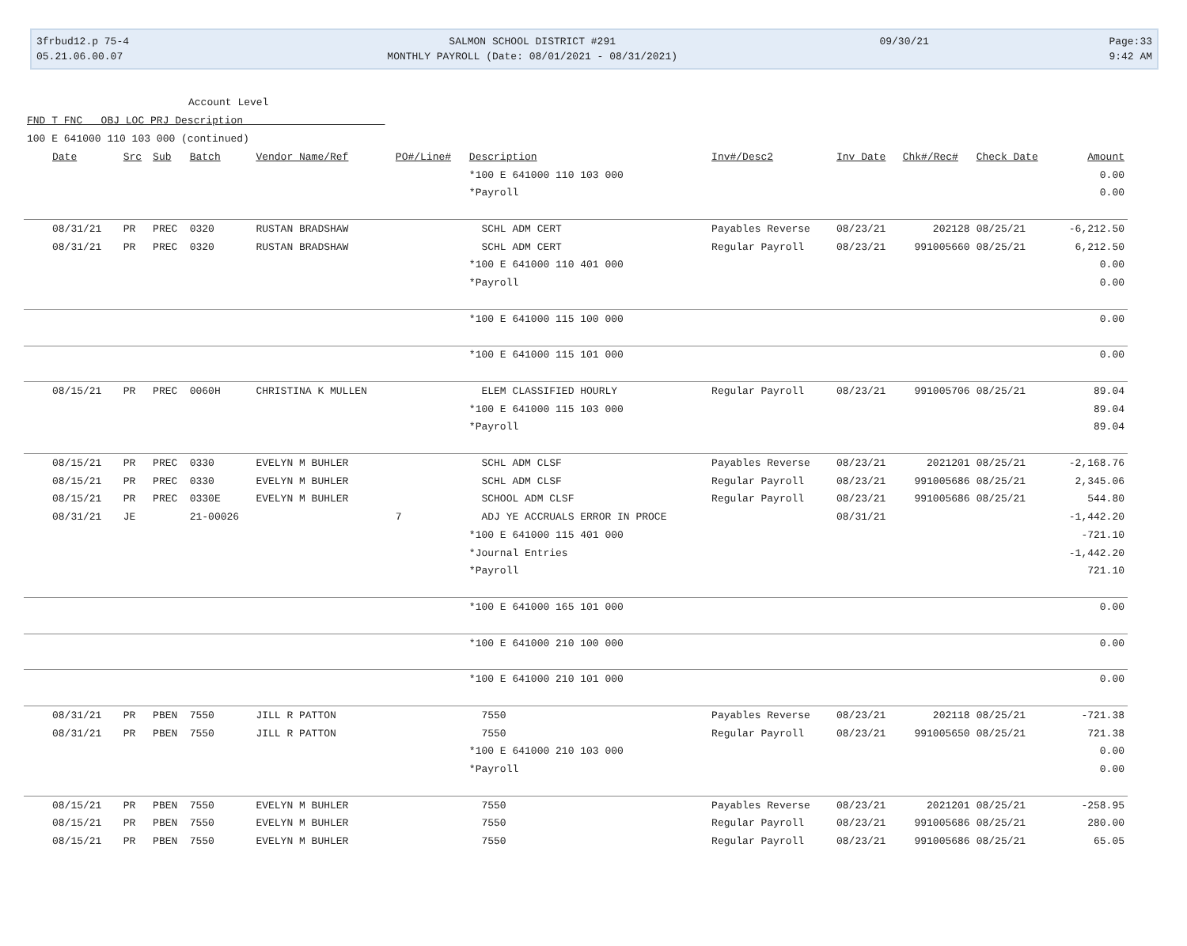3frbud12.p 75-4
SALMON SCHOOL DISTRICT #291
09/30/21
Page:33
05.21.06.00.07
MONTHLY PAYROLL (Date: 08/01/2021 - 08/31/2021)
9:42 AM
Account Level
FND T FNC OBJ LOC PRJ Description
100 E 641000 110 103 000 (continued)
| Date | Src | Sub | Batch | Vendor Name/Ref | PO#/Line# | Description | Inv#/Desc2 | Inv Date | Chk#/Rec# | Check Date | Amount |
| --- | --- | --- | --- | --- | --- | --- | --- | --- | --- | --- | --- |
| | | | | | | *100 E 641000 110 103 000 | | | | | 0.00 |
| | | | | | | *Payroll | | | | | 0.00 |
| 08/31/21 | PR | PREC | 0320 | RUSTAN BRADSHAW | | SCHL ADM CERT | Payables Reverse | 08/23/21 | 202128 | 08/25/21 | -6,212.50 |
| 08/31/21 | PR | PREC | 0320 | RUSTAN BRADSHAW | | SCHL ADM CERT | Regular Payroll | 08/23/21 | 991005660 | 08/25/21 | 6,212.50 |
| | | | | | | *100 E 641000 110 401 000 | | | | | 0.00 |
| | | | | | | *Payroll | | | | | 0.00 |
| | | | | | | *100 E 641000 115 100 000 | | | | | 0.00 |
| | | | | | | *100 E 641000 115 101 000 | | | | | 0.00 |
| 08/15/21 | PR | PREC | 0060H | CHRISTINA K MULLEN | | ELEM CLASSIFIED HOURLY | Regular Payroll | 08/23/21 | 991005706 | 08/25/21 | 89.04 |
| | | | | | | *100 E 641000 115 103 000 | | | | | 89.04 |
| | | | | | | *Payroll | | | | | 89.04 |
| 08/15/21 | PR | PREC | 0330 | EVELYN M BUHLER | | SCHL ADM CLSF | Payables Reverse | 08/23/21 | 2021201 | 08/25/21 | -2,168.76 |
| 08/15/21 | PR | PREC | 0330 | EVELYN M BUHLER | | SCHL ADM CLSF | Regular Payroll | 08/23/21 | 991005686 | 08/25/21 | 2,345.06 |
| 08/15/21 | PR | PREC | 0330E | EVELYN M BUHLER | | SCHOOL ADM CLSF | Regular Payroll | 08/23/21 | 991005686 | 08/25/21 | 544.80 |
| 08/31/21 | JE | | 21-00026 | | 7 | ADJ YE ACCRUALS ERROR IN PROCE | | 08/31/21 | | | -1,442.20 |
| | | | | | | *100 E 641000 115 401 000 | | | | | -721.10 |
| | | | | | | *Journal Entries | | | | | -1,442.20 |
| | | | | | | *Payroll | | | | | 721.10 |
| | | | | | | *100 E 641000 165 101 000 | | | | | 0.00 |
| | | | | | | *100 E 641000 210 100 000 | | | | | 0.00 |
| | | | | | | *100 E 641000 210 101 000 | | | | | 0.00 |
| 08/31/21 | PR | PBEN | 7550 | JILL R PATTON | | 7550 | Payables Reverse | 08/23/21 | 202118 | 08/25/21 | -721.38 |
| 08/31/21 | PR | PBEN | 7550 | JILL R PATTON | | 7550 | Regular Payroll | 08/23/21 | 991005650 | 08/25/21 | 721.38 |
| | | | | | | *100 E 641000 210 103 000 | | | | | 0.00 |
| | | | | | | *Payroll | | | | | 0.00 |
| 08/15/21 | PR | PBEN | 7550 | EVELYN M BUHLER | | 7550 | Payables Reverse | 08/23/21 | 2021201 | 08/25/21 | -258.95 |
| 08/15/21 | PR | PBEN | 7550 | EVELYN M BUHLER | | 7550 | Regular Payroll | 08/23/21 | 991005686 | 08/25/21 | 280.00 |
| 08/15/21 | PR | PBEN | 7550 | EVELYN M BUHLER | | 7550 | Regular Payroll | 08/23/21 | 991005686 | 08/25/21 | 65.05 |